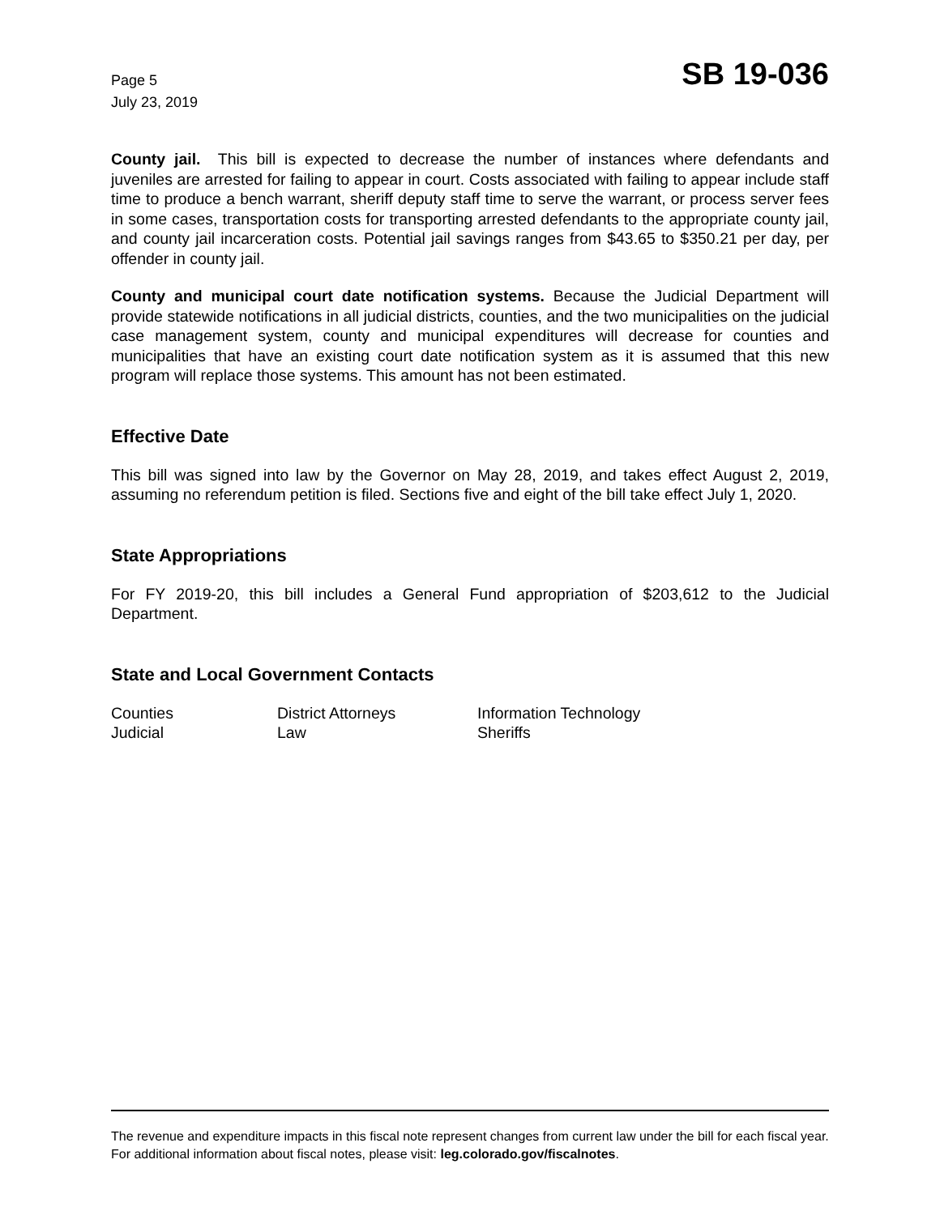Page 5
July 23, 2019
SB 19-036
County jail. This bill is expected to decrease the number of instances where defendants and juveniles are arrested for failing to appear in court. Costs associated with failing to appear include staff time to produce a bench warrant, sheriff deputy staff time to serve the warrant, or process server fees in some cases, transportation costs for transporting arrested defendants to the appropriate county jail, and county jail incarceration costs. Potential jail savings ranges from $43.65 to $350.21 per day, per offender in county jail.
County and municipal court date notification systems. Because the Judicial Department will provide statewide notifications in all judicial districts, counties, and the two municipalities on the judicial case management system, county and municipal expenditures will decrease for counties and municipalities that have an existing court date notification system as it is assumed that this new program will replace those systems. This amount has not been estimated.
Effective Date
This bill was signed into law by the Governor on May 28, 2019, and takes effect August 2, 2019, assuming no referendum petition is filed. Sections five and eight of the bill take effect July 1, 2020.
State Appropriations
For FY 2019-20, this bill includes a General Fund appropriation of $203,612 to the Judicial Department.
State and Local Government Contacts
| Counties | District Attorneys | Information Technology |
| Judicial | Law | Sheriffs |
The revenue and expenditure impacts in this fiscal note represent changes from current law under the bill for each fiscal year. For additional information about fiscal notes, please visit: leg.colorado.gov/fiscalnotes.